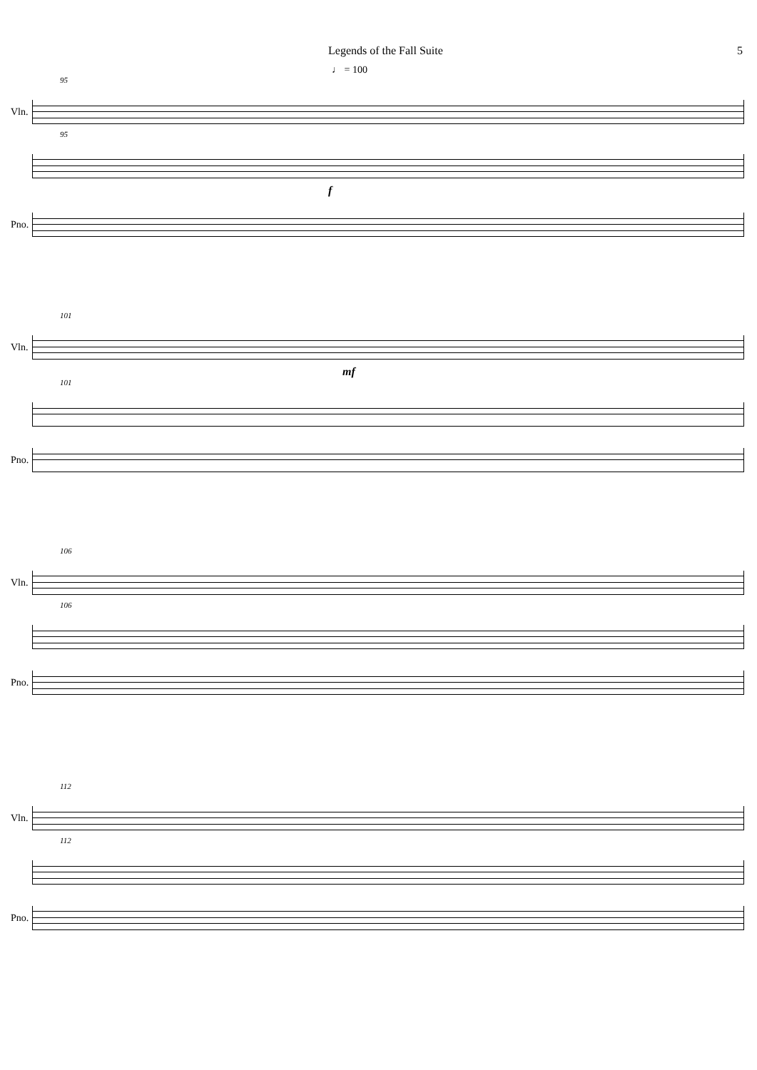Legends of the Fall Suite 5
♩ = 100
95
Vln.
95
f
Pno.
101
Vln.
mf
101
Pno.
106
Vln.
106
Pno.
112
Vln.
112
Pno.